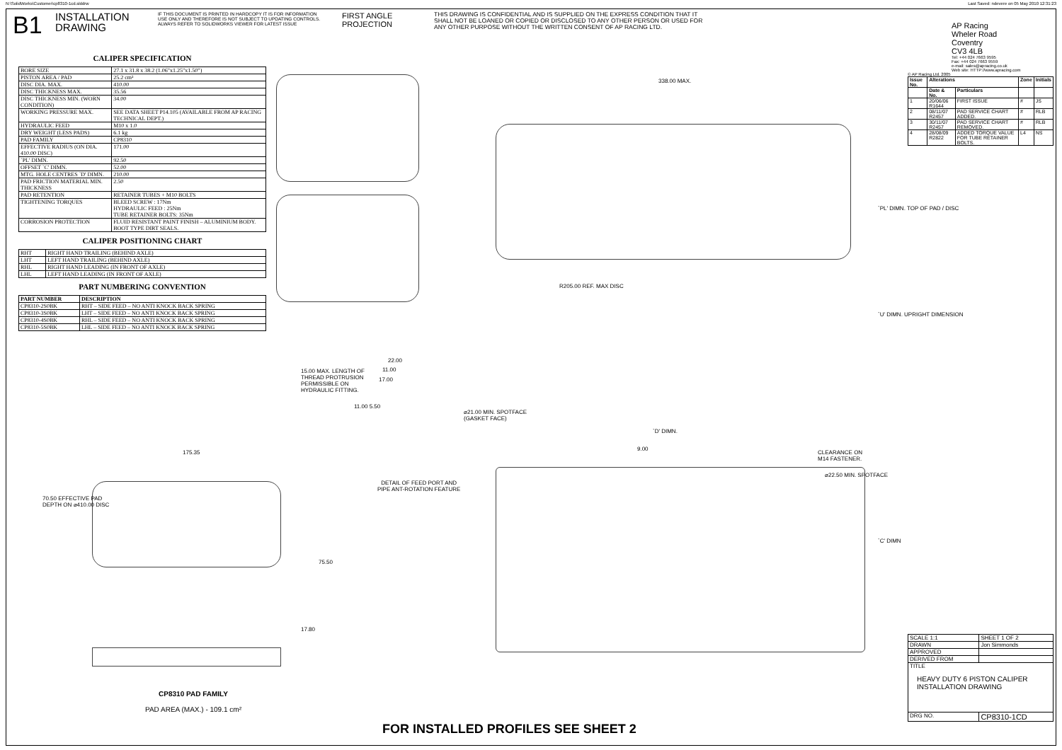N:\SolidWorks\Customer\cp8310-1cd.slddrw Last Saved: ndevere on 05 May 2010 12:31:23
B1
INSTALLATION
DRAWING
IF THIS DOCUMENT IS PRINTED IN HARDCOPY IT IS FOR INFORMATION USE ONLY AND THEREFORE IS NOT SUBJECT TO UPDATING CONTROLS. ALWAYS REFER TO SOLIDWORKS VIEWER FOR LATEST ISSUE
FIRST ANGLE PROJECTION
THIS DRAWING IS CONFIDENTIAL AND IS SUPPLIED ON THE EXPRESS CONDITION THAT IT SHALL NOT BE LOANED OR COPIED OR DISCLOSED TO ANY OTHER PERSON OR USED FOR ANY OTHER PURPOSE WITHOUT THE WRITTEN CONSENT OF AP RACING LTD.
CALIPER SPECIFICATION
| BORE SIZE | 27.1 x 31.8 x 38.2 (1.06"x1.25"x1.50") |
| PISTON AREA / PAD | 25.2 cm² |
| DISC DIA. MAX. | 410.00 |
| DISC THICKNESS MAX. | 35.56 |
| DISC THICKNESS MIN. (WORN CONDITION) | 34.00 |
| WORKING PRESSURE MAX. | SEE DATA SHEET P14.105 (AVAILABLE FROM AP RACING TECHNICAL DEPT.) |
| HYDRAULIC FEED | M10 x 1.0 |
| DRY WEIGHT (LESS PADS) | 6.1 kg |
| PAD FAMILY | CP8310 |
| EFFECTIVE RADIUS (ON DIA. 410.00 DISC) | 171.00 |
| `PL' DIMN. | 92.50 |
| OFFSET `C' DIMN. | 52.00 |
| MTG. HOLE CENTRES `D' DIMN. | 210.00 |
| PAD FRICTION MATERIAL MIN. THICKNESS | 2.50 |
| PAD RETENTION | RETAINER TUBES + M10 BOLTS |
| TIGHTENING TORQUES | BLEED SCREW : 17Nm HYDRAULIC FEED : 25Nm TUBE RETAINER BOLTS: 35Nm |
| CORROSION PROTECTION | FLUID RESISTANT PAINT FINISH – ALUMINIUM BODY. BOOT TYPE DIRT SEALS. |
CALIPER POSITIONING CHART
| RHT | RIGHT HAND TRAILING (BEHIND AXLE) |
| LHT | LEFT HAND TRAILING (BEHIND AXLE) |
| RHL | RIGHT HAND LEADING (IN FRONT OF AXLE) |
| LHL | LEFT HAND LEADING (IN FRONT OF AXLE) |
PART NUMBERING CONVENTION
| PART NUMBER | DESCRIPTION |
| --- | --- |
| CP8310-2S0BK | RHT – SIDE FEED – NO ANTI KNOCK BACK SPRING |
| CP8310-3S0BK | LHT – SIDE FEED – NO ANTI KNOCK BACK SPRING |
| CP8310-4S0BK | RHL – SIDE FEED – NO ANTI KNOCK BACK SPRING |
| CP8310-5S0BK | LHL – SIDE FEED – NO ANTI KNOCK BACK SPRING |
338.00 MAX.
R205.00 REF. MAX DISC
`PL' DIMN. TOP OF PAD / DISC
`U' DIMN. UPRIGHT DIMENSION
15.00 MAX. LENGTH OF
THREAD PROTRUSION
PERMISSIBLE ON
HYDRAULIC FITTING.
22.00
11.00
17.00
11.00 5.50
⌀21.00 MIN. SPOTFACE
(GASKET FACE)
DETAIL OF FEED PORT AND
PIPE ANT-ROTATION FEATURE
175.35
70.50 EFFECTIVE PAD
DEPTH ON ⌀410.00 DISC
75.50
17.80
`D' DIMN.
9.00
CLEARANCE ON
M14 FASTENER.
⌀22.50 MIN. SPOTFACE
`C' DIMN
CP8310 PAD FAMILY
PAD AREA (MAX.) - 109.1 cm²
FOR INSTALLED PROFILES SEE SHEET 2
AP Racing
Wheler Road
Coventry
CV3 4LB
Tel: +44 024 7663 9595
Fax: +44 024 7663 9559
e-mail: sales@apracing.co.uk
Web site: HTTP://www.apracing.com
© AP Racing Ltd. 2005
| Issue No. | Alterations | | Zone | Initials |
| --- | --- | --- | --- | --- |
| | Date & No. | Particulars | | |
| 1 | 20/06/06 R1644 | FIRST ISSUE | # | JS |
| 2 | 08/11/07 R2457 | PAD SERVICE CHART ADDED. | # | RLB |
| 3 | 30/11/07 R2457 | PAD SERVICE CHART REMOVED. | # | RLB |
| 4 | 28/08/09 R2822 | ADDED TORQUE VALUE FOR TUBE RETAINER BOLTS. | L4 | NS |
| SCALE 1:1 | SHEET 1 OF 2 |
| DRAWN | Jon Simmonds |
| APPROVED | |
| DERIVED FROM | |
| TITLE HEAVY DUTY 6 PISTON CALIPER INSTALLATION DRAWING | |
| DRG NO. | CP8310-1CD |